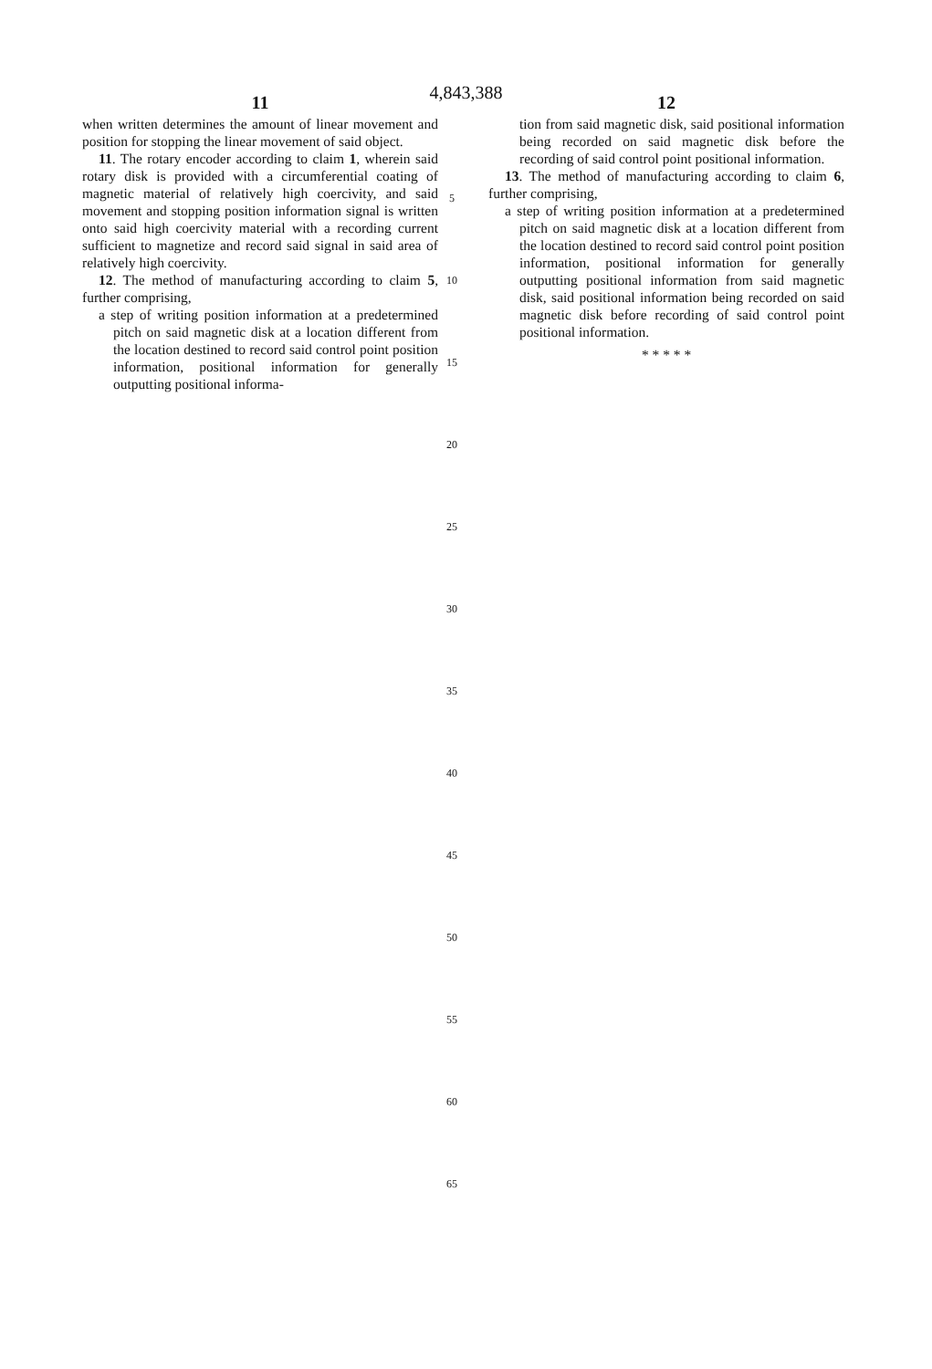4,843,388
11
when written determines the amount of linear movement and position for stopping the linear movement of said object.
11. The rotary encoder according to claim 1, wherein said rotary disk is provided with a circumferential coating of magnetic material of relatively high coercivity, and said movement and stopping position information signal is written onto said high coercivity material with a recording current sufficient to magnetize and record said signal in said area of relatively high coercivity.
12. The method of manufacturing according to claim 5, further comprising,
a step of writing position information at a predetermined pitch on said magnetic disk at a location different from the location destined to record said control point position information, positional information for generally outputting positional informa-
12
tion from said magnetic disk, said positional information being recorded on said magnetic disk before the recording of said control point positional information.
13. The method of manufacturing according to claim 6, further comprising,
a step of writing position information at a predetermined pitch on said magnetic disk at a location different from the location destined to record said control point position information, positional information for generally outputting positional information from said magnetic disk, said positional information being recorded on said magnetic disk before recording of said control point positional information.
* * * * *
5
10
15
20
25
30
35
40
45
50
55
60
65